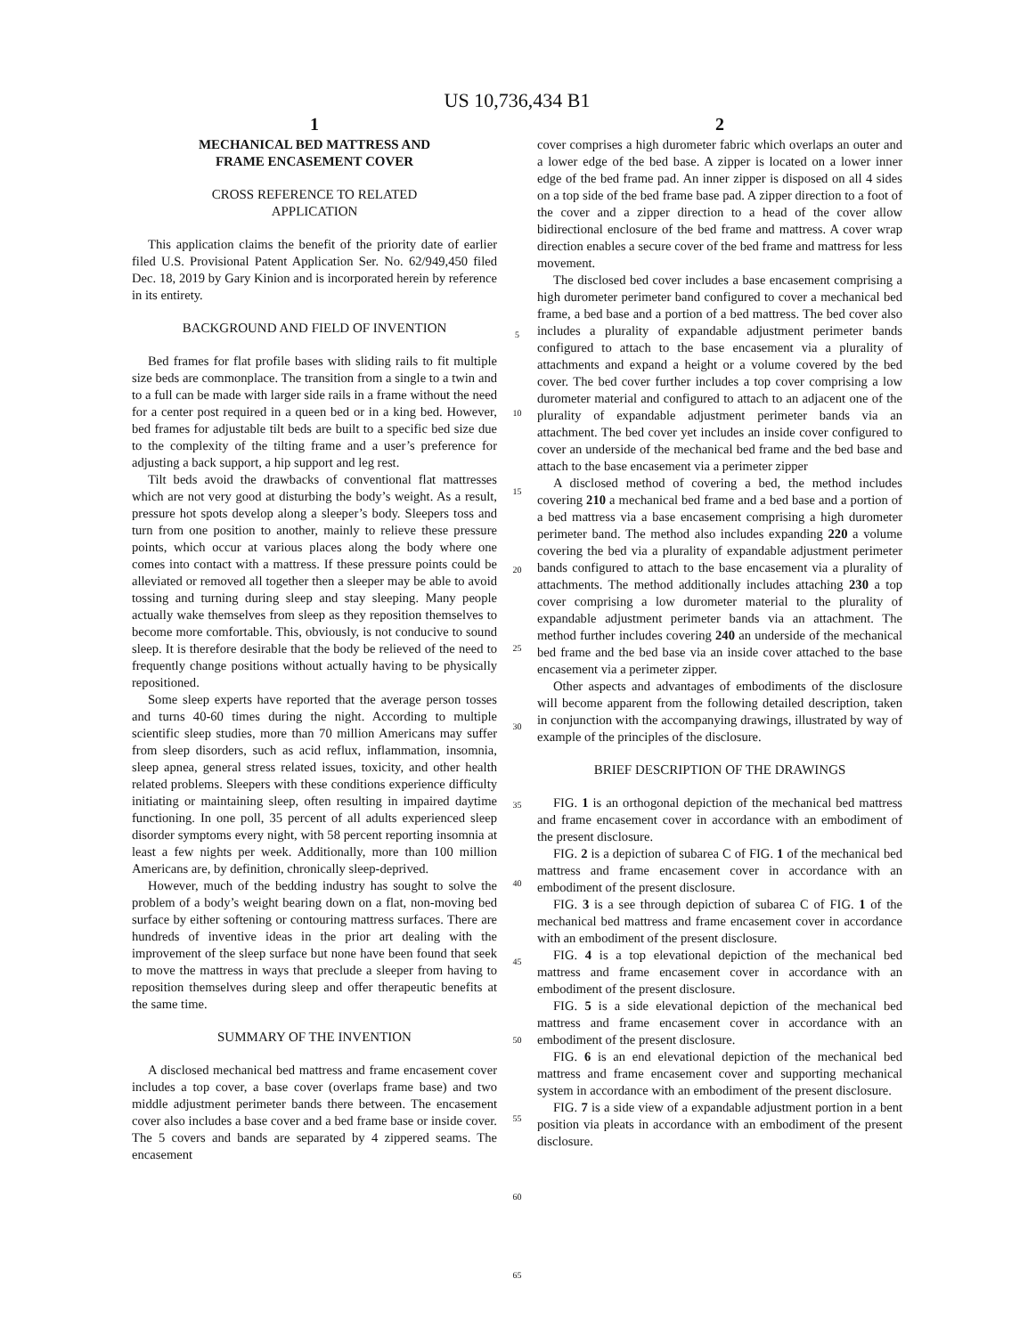US 10,736,434 B1
1
MECHANICAL BED MATTRESS AND
FRAME ENCASEMENT COVER
CROSS REFERENCE TO RELATED
APPLICATION
This application claims the benefit of the priority date of earlier filed U.S. Provisional Patent Application Ser. No. 62/949,450 filed Dec. 18, 2019 by Gary Kinion and is incorporated herein by reference in its entirety.
BACKGROUND AND FIELD OF INVENTION
Bed frames for flat profile bases with sliding rails to fit multiple size beds are commonplace. The transition from a single to a twin and to a full can be made with larger side rails in a frame without the need for a center post required in a queen bed or in a king bed. However, bed frames for adjustable tilt beds are built to a specific bed size due to the complexity of the tilting frame and a user’s preference for adjusting a back support, a hip support and leg rest.
Tilt beds avoid the drawbacks of conventional flat mattresses which are not very good at disturbing the body’s weight. As a result, pressure hot spots develop along a sleeper’s body. Sleepers toss and turn from one position to another, mainly to relieve these pressure points, which occur at various places along the body where one comes into contact with a mattress. If these pressure points could be alleviated or removed all together then a sleeper may be able to avoid tossing and turning during sleep and stay sleeping. Many people actually wake themselves from sleep as they reposition themselves to become more comfortable. This, obviously, is not conducive to sound sleep. It is therefore desirable that the body be relieved of the need to frequently change positions without actually having to be physically repositioned.
Some sleep experts have reported that the average person tosses and turns 40-60 times during the night. According to multiple scientific sleep studies, more than 70 million Americans may suffer from sleep disorders, such as acid reflux, inflammation, insomnia, sleep apnea, general stress related issues, toxicity, and other health related problems. Sleepers with these conditions experience difficulty initiating or maintaining sleep, often resulting in impaired daytime functioning. In one poll, 35 percent of all adults experienced sleep disorder symptoms every night, with 58 percent reporting insomnia at least a few nights per week. Additionally, more than 100 million Americans are, by definition, chronically sleep-deprived.
However, much of the bedding industry has sought to solve the problem of a body’s weight bearing down on a flat, non-moving bed surface by either softening or contouring mattress surfaces. There are hundreds of inventive ideas in the prior art dealing with the improvement of the sleep surface but none have been found that seek to move the mattress in ways that preclude a sleeper from having to reposition themselves during sleep and offer therapeutic benefits at the same time.
SUMMARY OF THE INVENTION
A disclosed mechanical bed mattress and frame encasement cover includes a top cover, a base cover (overlaps frame base) and two middle adjustment perimeter bands there between. The encasement cover also includes a base cover and a bed frame base or inside cover. The 5 covers and bands are separated by 4 zippered seams. The encasement
5
10
15
20
25
30
35
40
45
50
55
60
65
2
cover comprises a high durometer fabric which overlaps an outer and a lower edge of the bed base. A zipper is located on a lower inner edge of the bed frame pad. An inner zipper is disposed on all 4 sides on a top side of the bed frame base pad. A zipper direction to a foot of the cover and a zipper direction to a head of the cover allow bidirectional enclosure of the bed frame and mattress. A cover wrap direction enables a secure cover of the bed frame and mattress for less movement.
The disclosed bed cover includes a base encasement comprising a high durometer perimeter band configured to cover a mechanical bed frame, a bed base and a portion of a bed mattress. The bed cover also includes a plurality of expandable adjustment perimeter bands configured to attach to the base encasement via a plurality of attachments and expand a height or a volume covered by the bed cover. The bed cover further includes a top cover comprising a low durometer material and configured to attach to an adjacent one of the plurality of expandable adjustment perimeter bands via an attachment. The bed cover yet includes an inside cover configured to cover an underside of the mechanical bed frame and the bed base and attach to the base encasement via a perimeter zipper
A disclosed method of covering a bed, the method includes covering 210 a mechanical bed frame and a bed base and a portion of a bed mattress via a base encasement comprising a high durometer perimeter band. The method also includes expanding 220 a volume covering the bed via a plurality of expandable adjustment perimeter bands configured to attach to the base encasement via a plurality of attachments. The method additionally includes attaching 230 a top cover comprising a low durometer material to the plurality of expandable adjustment perimeter bands via an attachment. The method further includes covering 240 an underside of the mechanical bed frame and the bed base via an inside cover attached to the base encasement via a perimeter zipper.
Other aspects and advantages of embodiments of the disclosure will become apparent from the following detailed description, taken in conjunction with the accompanying drawings, illustrated by way of example of the principles of the disclosure.
BRIEF DESCRIPTION OF THE DRAWINGS
FIG. 1 is an orthogonal depiction of the mechanical bed mattress and frame encasement cover in accordance with an embodiment of the present disclosure.
FIG. 2 is a depiction of subarea C of FIG. 1 of the mechanical bed mattress and frame encasement cover in accordance with an embodiment of the present disclosure.
FIG. 3 is a see through depiction of subarea C of FIG. 1 of the mechanical bed mattress and frame encasement cover in accordance with an embodiment of the present disclosure.
FIG. 4 is a top elevational depiction of the mechanical bed mattress and frame encasement cover in accordance with an embodiment of the present disclosure.
FIG. 5 is a side elevational depiction of the mechanical bed mattress and frame encasement cover in accordance with an embodiment of the present disclosure.
FIG. 6 is an end elevational depiction of the mechanical bed mattress and frame encasement cover and supporting mechanical system in accordance with an embodiment of the present disclosure.
FIG. 7 is a side view of a expandable adjustment portion in a bent position via pleats in accordance with an embodiment of the present disclosure.